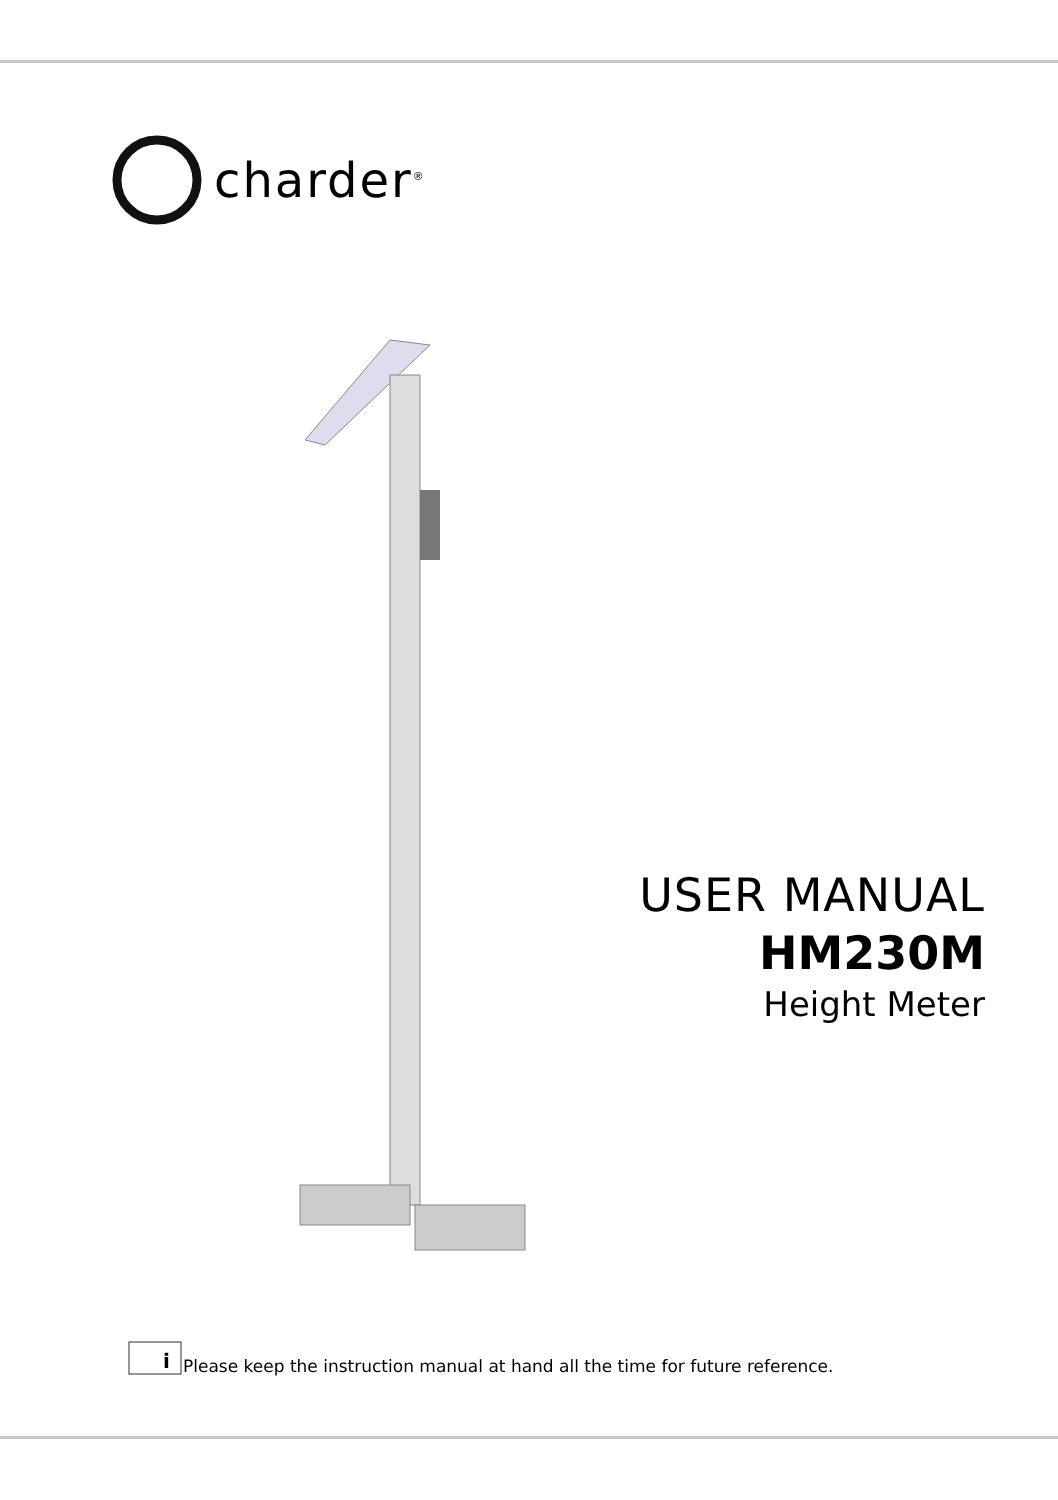charder<sup>®</sup>
USER MANUAL
HM230M
Height Meter
i
Please keep the instruction manual at hand all the time for future reference.